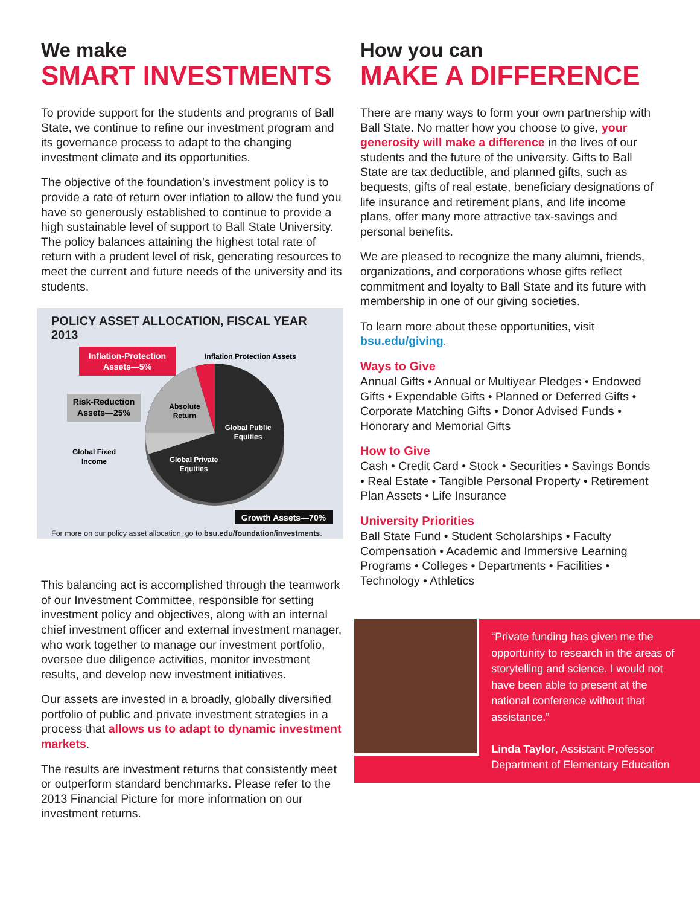We make
SMART INVESTMENTS
To provide support for the students and programs of Ball State, we continue to refine our investment program and its governance process to adapt to the changing investment climate and its opportunities.
The objective of the foundation’s investment policy is to provide a rate of return over inflation to allow the fund you have so generously established to continue to provide a high sustainable level of support to Ball State University. The policy balances attaining the highest total rate of return with a prudent level of risk, generating resources to meet the current and future needs of the university and its students.
POLICY ASSET ALLOCATION, FISCAL YEAR 2013
Inflation-Protection
Assets—5%
Inflation Protection Assets
Risk-Reduction
Assets—25%
Absolute
Return
Global Public
Equities
Global Private
Equities
Global Fixed
Income
Growth Assets—70%
For more on our policy asset allocation, go to bsu.edu/foundation/investments.
This balancing act is accomplished through the teamwork of our Investment Committee, responsible for setting investment policy and objectives, along with an internal chief investment officer and external investment manager, who work together to manage our investment portfolio, oversee due diligence activities, monitor investment results, and develop new investment initiatives.
Our assets are invested in a broadly, globally diversified portfolio of public and private investment strategies in a process that allows us to adapt to dynamic investment markets.
The results are investment returns that consistently meet or outperform standard benchmarks. Please refer to the 2013 Financial Picture for more information on our investment returns.
How you can
MAKE A DIFFERENCE
There are many ways to form your own partnership with Ball State. No matter how you choose to give, your generosity will make a difference in the lives of our students and the future of the university. Gifts to Ball State are tax deductible, and planned gifts, such as bequests, gifts of real estate, beneficiary designations of life insurance and retirement plans, and life income plans, offer many more attractive tax-savings and personal benefits.
We are pleased to recognize the many alumni, friends, organizations, and corporations whose gifts reflect commitment and loyalty to Ball State and its future with membership in one of our giving societies.
To learn more about these opportunities, visit bsu.edu/giving.
Ways to Give
Annual Gifts • Annual or Multiyear Pledges • Endowed Gifts • Expendable Gifts • Planned or Deferred Gifts • Corporate Matching Gifts • Donor Advised Funds • Honorary and Memorial Gifts
How to Give
Cash • Credit Card • Stock • Securities • Savings Bonds • Real Estate • Tangible Personal Property • Retirement Plan Assets • Life Insurance
University Priorities
Ball State Fund • Student Scholarships • Faculty Compensation • Academic and Immersive Learning Programs • Colleges • Departments • Facilities • Technology • Athletics
“Private funding has given me the opportunity to research in the areas of storytelling and science. I would not have been able to present at the national conference without that assistance.”
Linda Taylor, Assistant Professor Department of Elementary Education